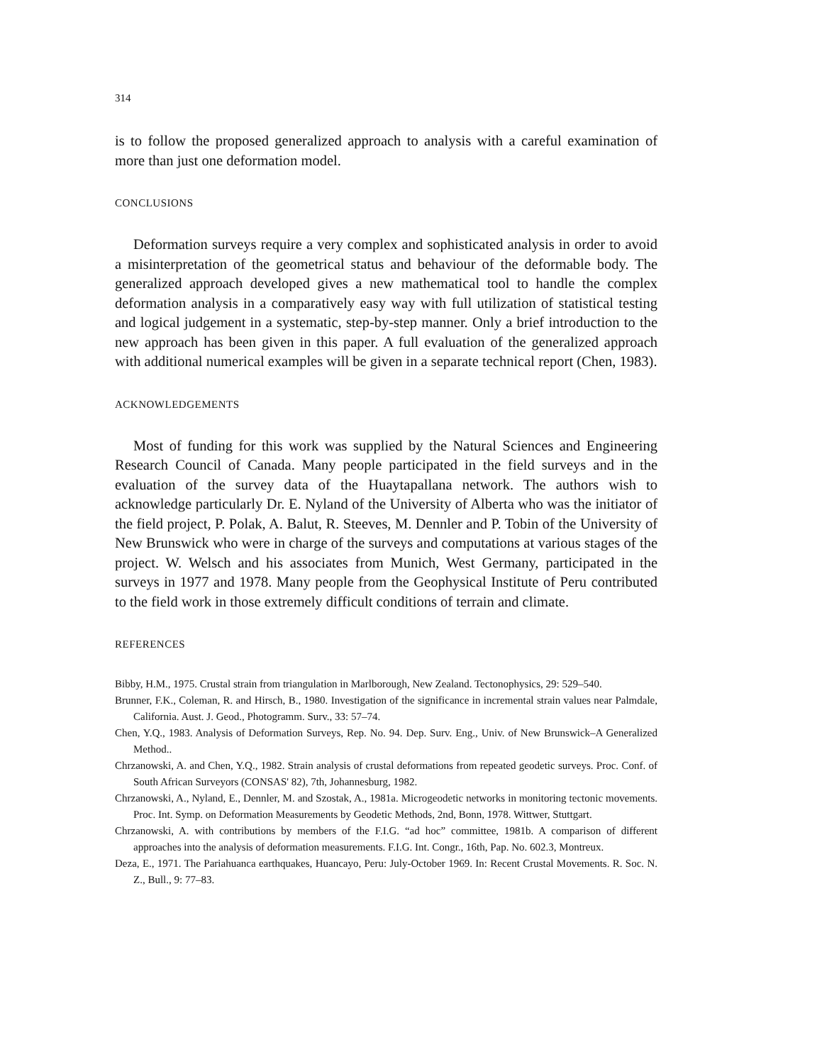314
is to follow the proposed generalized approach to analysis with a careful examination of more than just one deformation model.
CONCLUSIONS
Deformation surveys require a very complex and sophisticated analysis in order to avoid a misinterpretation of the geometrical status and behaviour of the deformable body. The generalized approach developed gives a new mathematical tool to handle the complex deformation analysis in a comparatively easy way with full utilization of statistical testing and logical judgement in a systematic, step-by-step manner. Only a brief introduction to the new approach has been given in this paper. A full evaluation of the generalized approach with additional numerical examples will be given in a separate technical report (Chen, 1983).
ACKNOWLEDGEMENTS
Most of funding for this work was supplied by the Natural Sciences and Engineering Research Council of Canada. Many people participated in the field surveys and in the evaluation of the survey data of the Huaytapallana network. The authors wish to acknowledge particularly Dr. E. Nyland of the University of Alberta who was the initiator of the field project, P. Polak, A. Balut, R. Steeves, M. Dennler and P. Tobin of the University of New Brunswick who were in charge of the surveys and computations at various stages of the project. W. Welsch and his associates from Munich, West Germany, participated in the surveys in 1977 and 1978. Many people from the Geophysical Institute of Peru contributed to the field work in those extremely difficult conditions of terrain and climate.
REFERENCES
Bibby, H.M., 1975. Crustal strain from triangulation in Marlborough, New Zealand. Tectonophysics, 29: 529–540.
Brunner, F.K., Coleman, R. and Hirsch, B., 1980. Investigation of the significance in incremental strain values near Palmdale, California. Aust. J. Geod., Photogramm. Surv., 33: 57–74.
Chen, Y.Q., 1983. Analysis of Deformation Surveys, Rep. No. 94. Dep. Surv. Eng., Univ. of New Brunswick–A Generalized Method..
Chrzanowski, A. and Chen, Y.Q., 1982. Strain analysis of crustal deformations from repeated geodetic surveys. Proc. Conf. of South African Surveyors (CONSAS' 82), 7th, Johannesburg, 1982.
Chrzanowski, A., Nyland, E., Dennler, M. and Szostak, A., 1981a. Microgeodetic networks in monitoring tectonic movements. Proc. Int. Symp. on Deformation Measurements by Geodetic Methods, 2nd, Bonn, 1978. Wittwer, Stuttgart.
Chrzanowski, A. with contributions by members of the F.I.G. “ad hoc” committee, 1981b. A comparison of different approaches into the analysis of deformation measurements. F.I.G. Int. Congr., 16th, Pap. No. 602.3, Montreux.
Deza, E., 1971. The Pariahuanca earthquakes, Huancayo, Peru: July-October 1969. In: Recent Crustal Movements. R. Soc. N. Z., Bull., 9: 77–83.